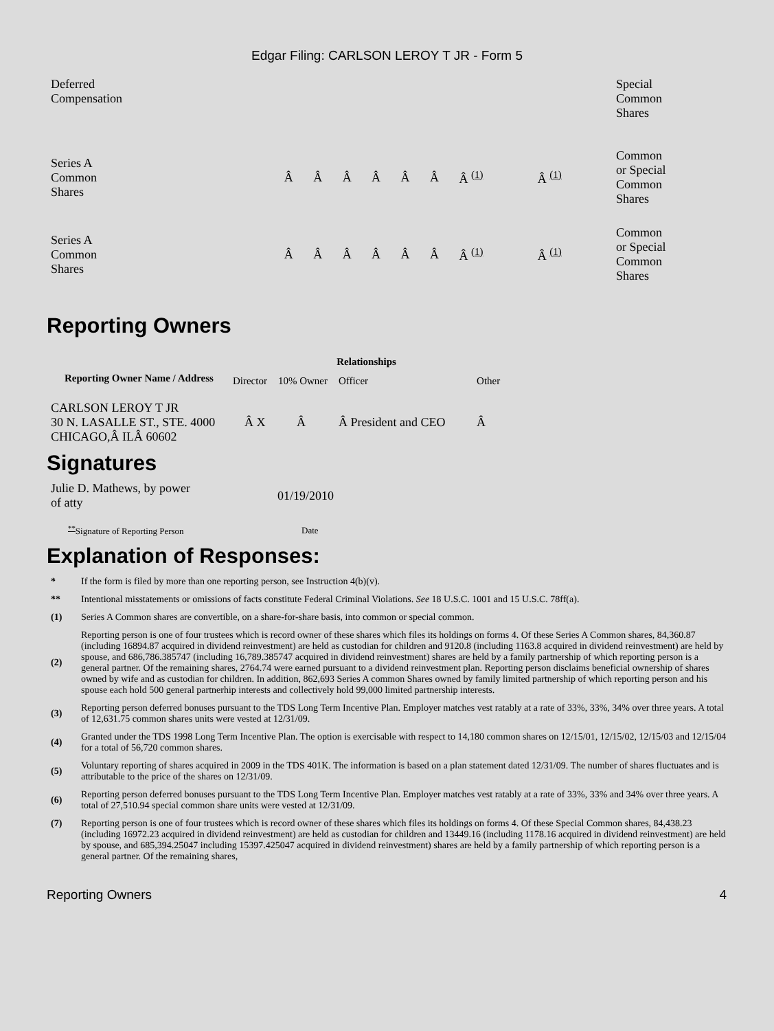Edgar Filing: CARLSON LEROY T JR - Form 5
| Deferred Compensation | | | | | | | | | | Special Common Shares |
| Series A Common Shares | Â | Â | Â | Â | Â | Â | Â <sup>(1)</sup> | | Â <sup>(1)</sup> | Common or Special Common Shares |
| Series A Common Shares | Â | Â | Â | Â | Â | Â | Â <sup>(1)</sup> | | Â <sup>(1)</sup> | Common or Special Common Shares |
Reporting Owners
| Reporting Owner Name / Address | Relationships | | | |
| --- | --- | --- | --- | --- |
| | Director | 10% Owner | Officer | Other |
| CARLSON LEROY T JR 30 N. LASALLE ST., STE. 4000 CHICAGO,Â ILÂ 60602 | Â X | Â | Â President and CEO | Â |
Signatures
| Julie D. Mathews, by power of atty | 01/19/2010 |
| <sup>**</sup> Signature of Reporting Person | Date |
Explanation of Responses:
| * | If the form is filed by more than one reporting person, see Instruction 4(b)(v). |
| ** | Intentional misstatements or omissions of facts constitute Federal Criminal Violations. See 18 U.S.C. 1001 and 15 U.S.C. 78ff(a). |
| (1) | Series A Common shares are convertible, on a share-for-share basis, into common or special common. |
| (2) | Reporting person is one of four trustees which is record owner of these shares which files its holdings on forms 4. Of these Series A Common shares, 84,360.87 (including 16894.87 acquired in dividend reinvestment) are held as custodian for children and 9120.8 (including 1163.8 acquired in dividend reinvestment) are held by spouse, and 686,786.385747 (including 16,789.385747 acquired in dividend reinvestment) shares are held by a family partnership of which reporting person is a general partner. Of the remaining shares, 2764.74 were earned pursuant to a dividend reinvestment plan. Reporting person disclaims beneficial ownership of shares owned by wife and as custodian for children. In addition, 862,693 Series A common Shares owned by family limited partnership of which reporting person and his spouse each hold 500 general partnerhip interests and collectively hold 99,000 limited partnership interests. |
| (3) | Reporting person deferred bonuses pursuant to the TDS Long Term Incentive Plan. Employer matches vest ratably at a rate of 33%, 33%, 34% over three years. A total of 12,631.75 common shares units were vested at 12/31/09. |
| (4) | Granted under the TDS 1998 Long Term Incentive Plan. The option is exercisable with respect to 14,180 common shares on 12/15/01, 12/15/02, 12/15/03 and 12/15/04 for a total of 56,720 common shares. |
| (5) | Voluntary reporting of shares acquired in 2009 in the TDS 401K. The information is based on a plan statement dated 12/31/09. The number of shares fluctuates and is attributable to the price of the shares on 12/31/09. |
| (6) | Reporting person deferred bonuses pursuant to the TDS Long Term Incentive Plan. Employer matches vest ratably at a rate of 33%, 33% and 34% over three years. A total of 27,510.94 special common share units were vested at 12/31/09. |
| (7) | Reporting person is one of four trustees which is record owner of these shares which files its holdings on forms 4. Of these Special Common shares, 84,438.23 (including 16972.23 acquired in dividend reinvestment) are held as custodian for children and 13449.16 (including 1178.16 acquired in dividend reinvestment) are held by spouse, and 685,394.25047 including 15397.425047 acquired in dividend reinvestment) shares are held by a family partnership of which reporting person is a general partner. Of the remaining shares, |
Reporting Owners 4